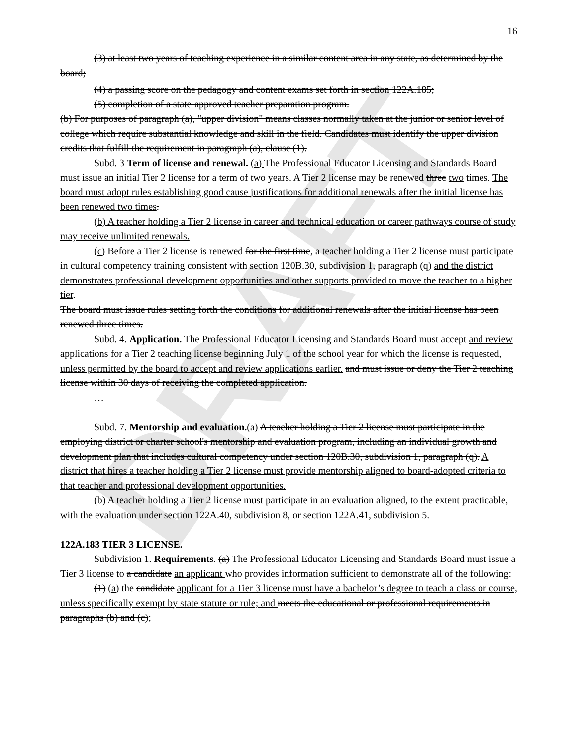DRAFT
16
(3) at least two years of teaching experience in a similar content area in any state, as determined by the board;
(4) a passing score on the pedagogy and content exams set forth in section 122A.185;
(5) completion of a state-approved teacher preparation program.
(b) For purposes of paragraph (a), "upper division" means classes normally taken at the junior or senior level of college which require substantial knowledge and skill in the field. Candidates must identify the upper division credits that fulfill the requirement in paragraph (a), clause (1).
Subd. 3 Term of license and renewal. (a) The Professional Educator Licensing and Standards Board must issue an initial Tier 2 license for a term of two years. A Tier 2 license may be renewed three two times. The board must adopt rules establishing good cause justifications for additional renewals after the initial license has been renewed two times.
(b) A teacher holding a Tier 2 license in career and technical education or career pathways course of study may receive unlimited renewals.
(c) Before a Tier 2 license is renewed for the first time, a teacher holding a Tier 2 license must participate in cultural competency training consistent with section 120B.30, subdivision 1, paragraph (q) and the district demonstrates professional development opportunities and other supports provided to move the teacher to a higher tier.
The board must issue rules setting forth the conditions for additional renewals after the initial license has been renewed three times.
Subd. 4. Application. The Professional Educator Licensing and Standards Board must accept and review applications for a Tier 2 teaching license beginning July 1 of the school year for which the license is requested, unless permitted by the board to accept and review applications earlier. and must issue or deny the Tier 2 teaching license within 30 days of receiving the completed application.
…
Subd. 7. Mentorship and evaluation.(a) A teacher holding a Tier 2 license must participate in the employing district or charter school's mentorship and evaluation program, including an individual growth and development plan that includes cultural competency under section 120B.30, subdivision 1, paragraph (q). A district that hires a teacher holding a Tier 2 license must provide mentorship aligned to board-adopted criteria to that teacher and professional development opportunities.
(b) A teacher holding a Tier 2 license must participate in an evaluation aligned, to the extent practicable, with the evaluation under section 122A.40, subdivision 8, or section 122A.41, subdivision 5.
122A.183 TIER 3 LICENSE.
Subdivision 1. Requirements. (a) The Professional Educator Licensing and Standards Board must issue a Tier 3 license to a candidate an applicant who provides information sufficient to demonstrate all of the following:
(1) (a) the candidate applicant for a Tier 3 license must have a bachelor’s degree to teach a class or course, unless specifically exempt by state statute or rule; and meets the educational or professional requirements in paragraphs (b) and (c);